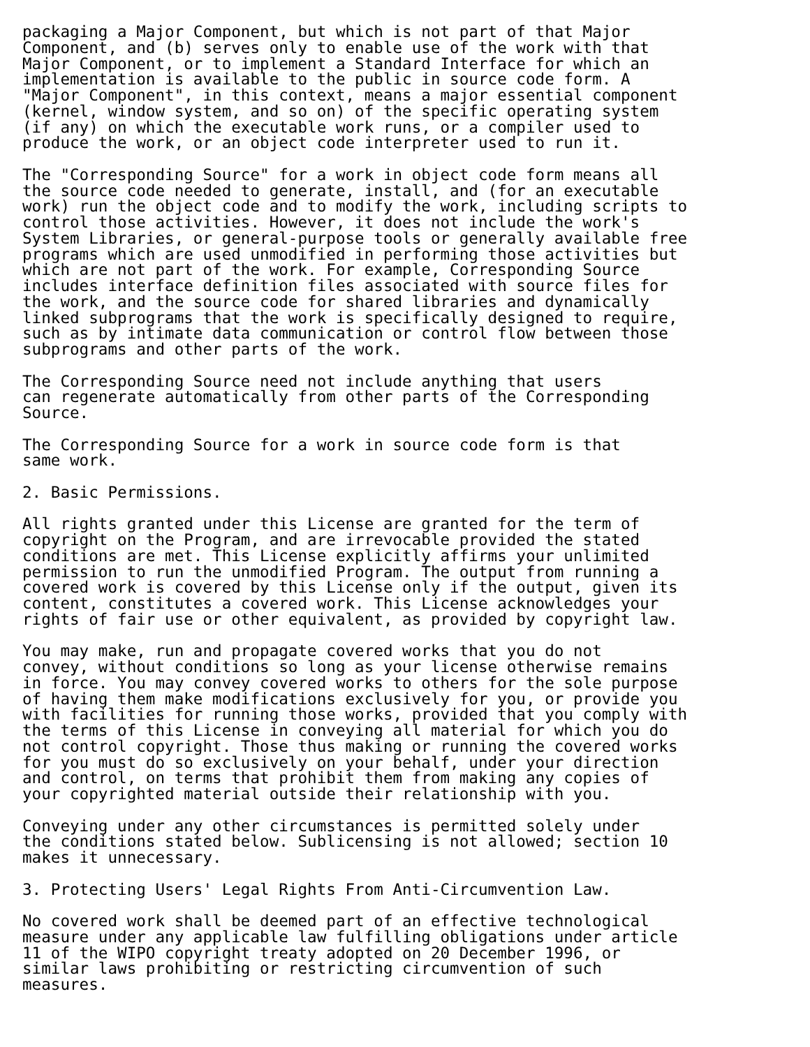packaging a Major Component, but which is not part of that Major
Component, and (b) serves only to enable use of the work with that
Major Component, or to implement a Standard Interface for which an
implementation is available to the public in source code form. A
"Major Component", in this context, means a major essential component
(kernel, window system, and so on) of the specific operating system
(if any) on which the executable work runs, or a compiler used to
produce the work, or an object code interpreter used to run it.

The "Corresponding Source" for a work in object code form means all
the source code needed to generate, install, and (for an executable
work) run the object code and to modify the work, including scripts to
control those activities. However, it does not include the work's
System Libraries, or general-purpose tools or generally available free
programs which are used unmodified in performing those activities but
which are not part of the work. For example, Corresponding Source
includes interface definition files associated with source files for
the work, and the source code for shared libraries and dynamically
linked subprograms that the work is specifically designed to require,
such as by intimate data communication or control flow between those
subprograms and other parts of the work.

The Corresponding Source need not include anything that users
can regenerate automatically from other parts of the Corresponding
Source.

The Corresponding Source for a work in source code form is that
same work.

2. Basic Permissions.

All rights granted under this License are granted for the term of
copyright on the Program, and are irrevocable provided the stated
conditions are met. This License explicitly affirms your unlimited
permission to run the unmodified Program. The output from running a
covered work is covered by this License only if the output, given its
content, constitutes a covered work. This License acknowledges your
rights of fair use or other equivalent, as provided by copyright law.

You may make, run and propagate covered works that you do not
convey, without conditions so long as your license otherwise remains
in force. You may convey covered works to others for the sole purpose
of having them make modifications exclusively for you, or provide you
with facilities for running those works, provided that you comply with
the terms of this License in conveying all material for which you do
not control copyright. Those thus making or running the covered works
for you must do so exclusively on your behalf, under your direction
and control, on terms that prohibit them from making any copies of
your copyrighted material outside their relationship with you.

Conveying under any other circumstances is permitted solely under
the conditions stated below. Sublicensing is not allowed; section 10
makes it unnecessary.

3. Protecting Users' Legal Rights From Anti-Circumvention Law.

No covered work shall be deemed part of an effective technological
measure under any applicable law fulfilling obligations under article
11 of the WIPO copyright treaty adopted on 20 December 1996, or
similar laws prohibiting or restricting circumvention of such
measures.